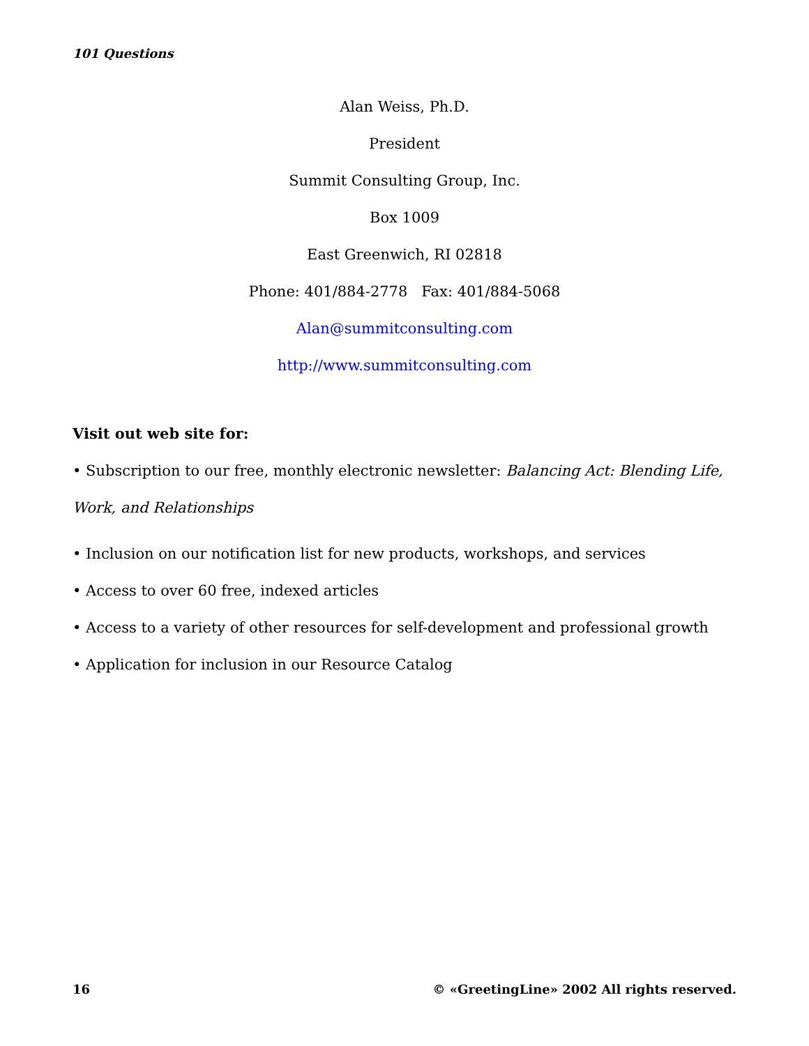101 Questions
Alan Weiss, Ph.D.
President
Summit Consulting Group, Inc.
Box 1009
East Greenwich, RI 02818
Phone: 401/884-2778 Fax: 401/884-5068
Alan@summitconsulting.com
http://www.summitconsulting.com
Visit out web site for:
• Subscription to our free, monthly electronic newsletter: Balancing Act: Blending Life, Work, and Relationships
• Inclusion on our notification list for new products, workshops, and services
• Access to over 60 free, indexed articles
• Access to a variety of other resources for self-development and professional growth
• Application for inclusion in our Resource Catalog
16 © «GreetingLine» 2002 All rights reserved.